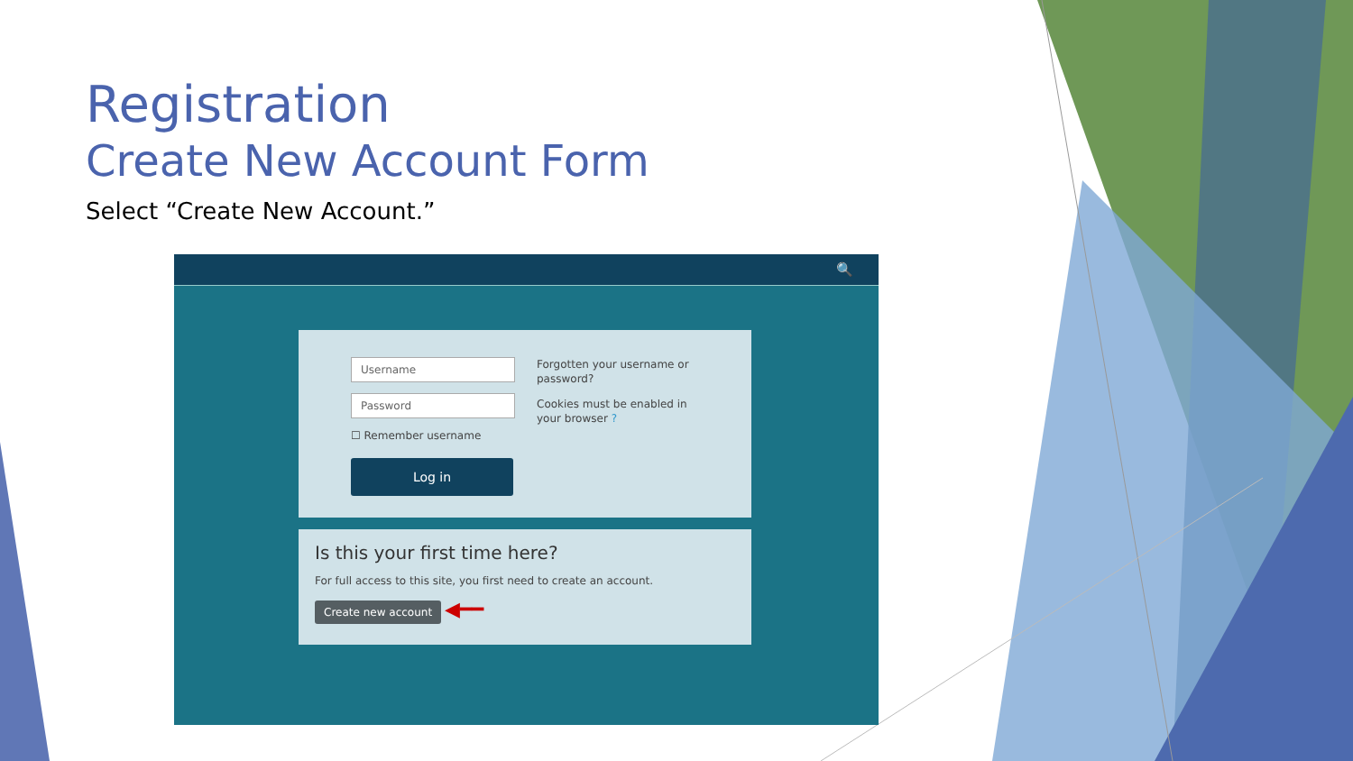Registration
Create New Account Form
Select “Create New Account.”
🔍
Username
Password
☐ Remember username
Log in
Forgotten your username or password?
Cookies must be enabled in your browser ?
Is this your first time here?
For full access to this site, you first need to create an account.
Create new account ◀━━